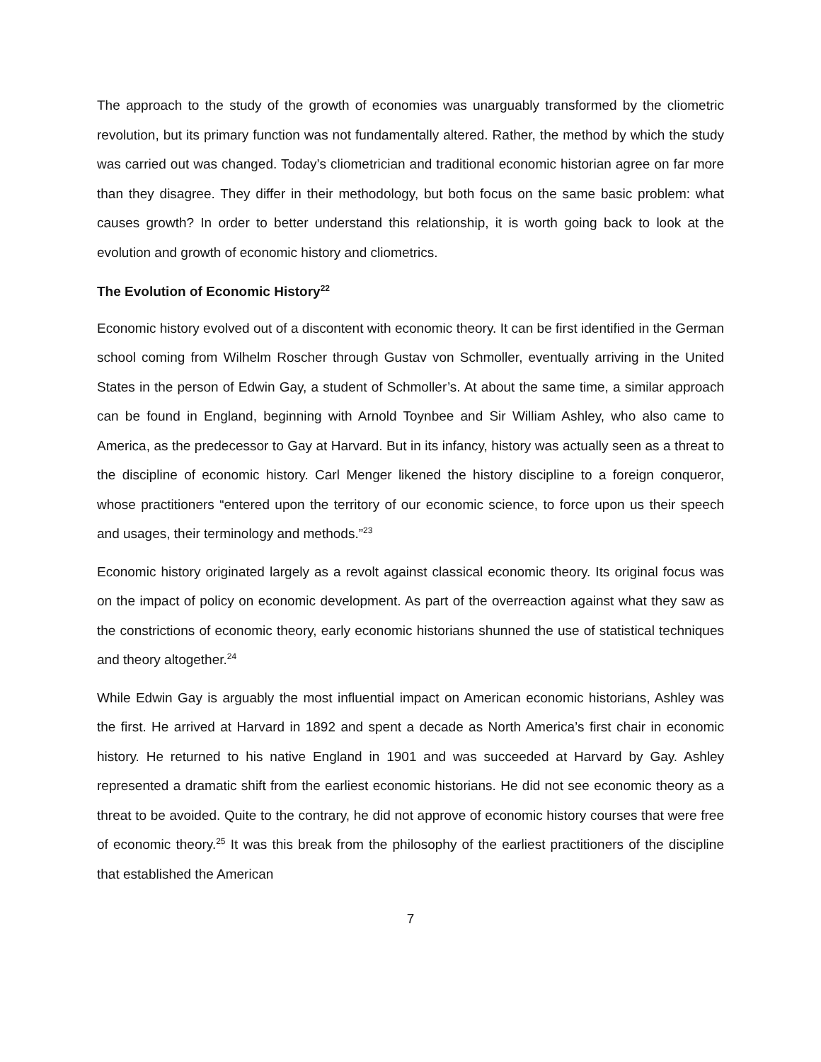The approach to the study of the growth of economies was unarguably transformed by the cliometric revolution, but its primary function was not fundamentally altered. Rather, the method by which the study was carried out was changed. Today’s cliometrician and traditional economic historian agree on far more than they disagree. They differ in their methodology, but both focus on the same basic problem: what causes growth? In order to better understand this relationship, it is worth going back to look at the evolution and growth of economic history and cliometrics.
The Evolution of Economic History<sup>22</sup>
Economic history evolved out of a discontent with economic theory. It can be first identified in the German school coming from Wilhelm Roscher through Gustav von Schmoller, eventually arriving in the United States in the person of Edwin Gay, a student of Schmoller’s. At about the same time, a similar approach can be found in England, beginning with Arnold Toynbee and Sir William Ashley, who also came to America, as the predecessor to Gay at Harvard. But in its infancy, history was actually seen as a threat to the discipline of economic history. Carl Menger likened the history discipline to a foreign conqueror, whose practitioners “entered upon the territory of our economic science, to force upon us their speech and usages, their terminology and methods.”<sup>23</sup>
Economic history originated largely as a revolt against classical economic theory. Its original focus was on the impact of policy on economic development. As part of the overreaction against what they saw as the constrictions of economic theory, early economic historians shunned the use of statistical techniques and theory altogether.<sup>24</sup>
While Edwin Gay is arguably the most influential impact on American economic historians, Ashley was the first. He arrived at Harvard in 1892 and spent a decade as North America’s first chair in economic history. He returned to his native England in 1901 and was succeeded at Harvard by Gay. Ashley represented a dramatic shift from the earliest economic historians. He did not see economic theory as a threat to be avoided. Quite to the contrary, he did not approve of economic history courses that were free of economic theory.<sup>25</sup> It was this break from the philosophy of the earliest practitioners of the discipline that established the American
7